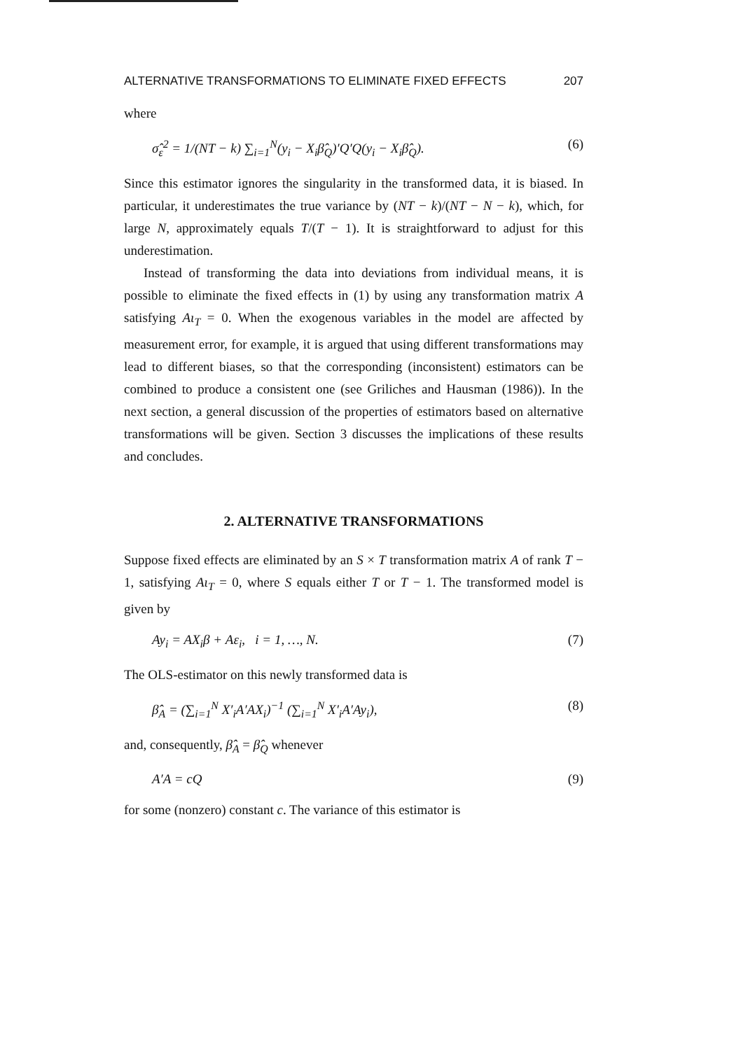ALTERNATIVE TRANSFORMATIONS TO ELIMINATE FIXED EFFECTS 207
where
σ̂<sub>ε</sub><sup>2</sup> = 1/(NT − k) ∑<sub>i=1</sub><sup>N</sup>(y<sub>i</sub> − X<sub>i</sub>β̂<sub>Q</sub>)′Q′Q(y<sub>i</sub> − X<sub>i</sub>β̂<sub>Q</sub>). (6)
Since this estimator ignores the singularity in the transformed data, it is biased. In particular, it underestimates the true variance by (NT − k)/(NT − N − k), which, for large N, approximately equals T/(T − 1). It is straightforward to adjust for this underestimation.
Instead of transforming the data into deviations from individual means, it is possible to eliminate the fixed effects in (1) by using any transformation matrix A satisfying Aι<sub>T</sub> = 0. When the exogenous variables in the model are affected by measurement error, for example, it is argued that using different transformations may lead to different biases, so that the corresponding (inconsistent) estimators can be combined to produce a consistent one (see Griliches and Hausman (1986)). In the next section, a general discussion of the properties of estimators based on alternative transformations will be given. Section 3 discusses the implications of these results and concludes.
2. ALTERNATIVE TRANSFORMATIONS
Suppose fixed effects are eliminated by an S × T transformation matrix A of rank T − 1, satisfying Aι<sub>T</sub> = 0, where S equals either T or T − 1. The transformed model is given by
Ay<sub>i</sub> = AX<sub>i</sub>β + Aε<sub>i</sub>, i = 1, …, N. (7)
The OLS-estimator on this newly transformed data is
β̂<sub>A</sub> = (∑<sub>i=1</sub><sup>N</sup> X′<sub>i</sub>A′AX<sub>i</sub>)<sup>−1</sup> (∑<sub>i=1</sub><sup>N</sup> X′<sub>i</sub>A′Ay<sub>i</sub>), (8)
and, consequently, β̂<sub>A</sub> = β̂<sub>Q</sub> whenever
A′A = cQ (9)
for some (nonzero) constant c. The variance of this estimator is